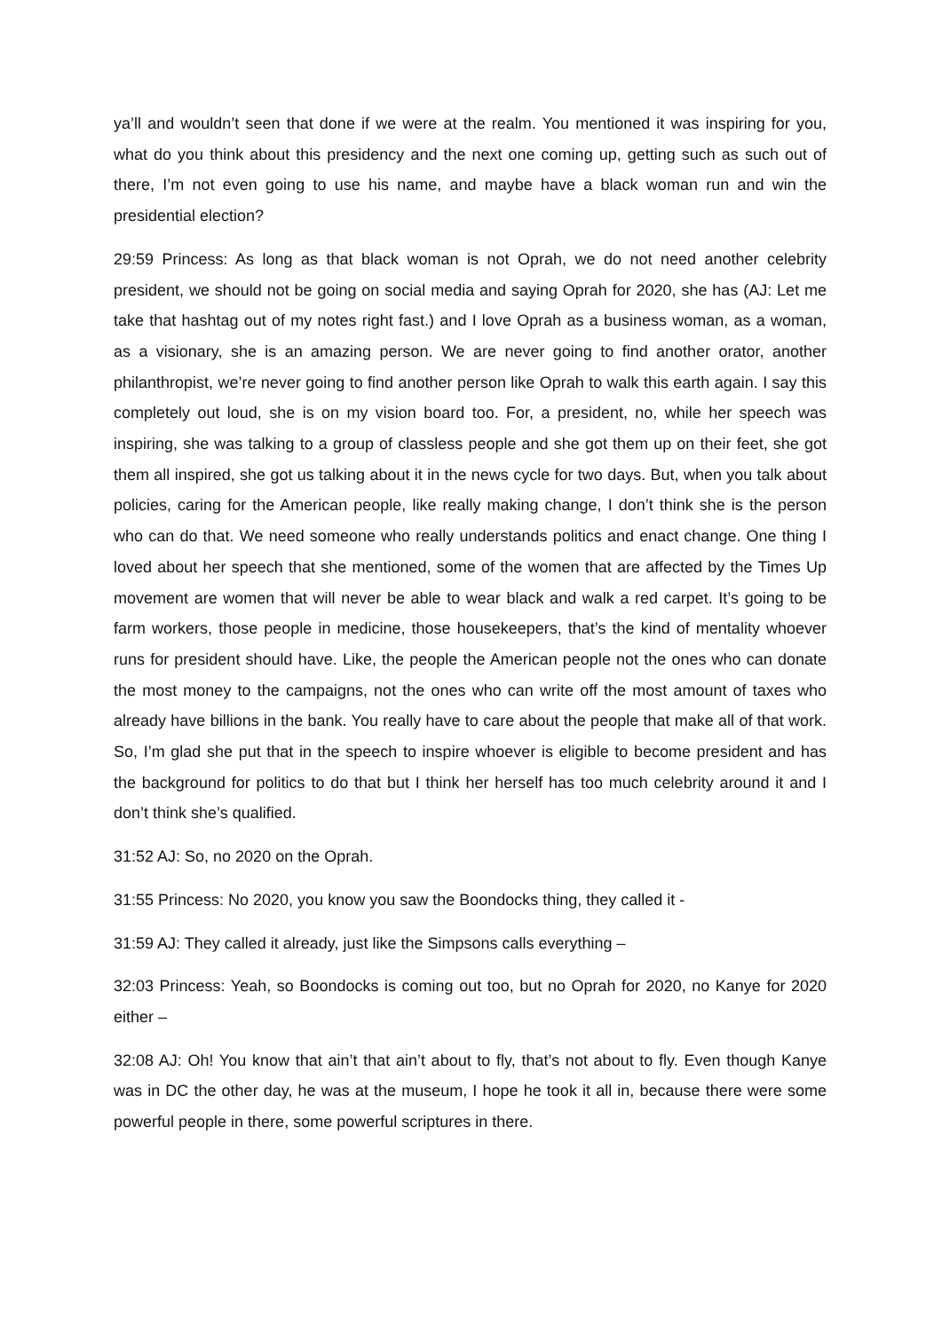ya’ll and wouldn’t seen that done if we were at the realm. You mentioned it was inspiring for you, what do you think about this presidency and the next one coming up, getting such as such out of there, I’m not even going to use his name, and maybe have a black woman run and win the presidential election?
29:59 Princess: As long as that black woman is not Oprah, we do not need another celebrity president, we should not be going on social media and saying Oprah for 2020, she has (AJ: Let me take that hashtag out of my notes right fast.) and I love Oprah as a business woman, as a woman, as a visionary, she is an amazing person. We are never going to find another orator, another philanthropist, we’re never going to find another person like Oprah to walk this earth again. I say this completely out loud, she is on my vision board too. For, a president, no, while her speech was inspiring, she was talking to a group of classless people and she got them up on their feet, she got them all inspired, she got us talking about it in the news cycle for two days. But, when you talk about policies, caring for the American people, like really making change, I don’t think she is the person who can do that. We need someone who really understands politics and enact change. One thing I loved about her speech that she mentioned, some of the women that are affected by the Times Up movement are women that will never be able to wear black and walk a red carpet. It’s going to be farm workers, those people in medicine, those housekeepers, that’s the kind of mentality whoever runs for president should have. Like, the people the American people not the ones who can donate the most money to the campaigns, not the ones who can write off the most amount of taxes who already have billions in the bank. You really have to care about the people that make all of that work. So, I’m glad she put that in the speech to inspire whoever is eligible to become president and has the background for politics to do that but I think her herself has too much celebrity around it and I don’t think she’s qualified.
31:52 AJ: So, no 2020 on the Oprah.
31:55 Princess: No 2020, you know you saw the Boondocks thing, they called it -
31:59 AJ: They called it already, just like the Simpsons calls everything –
32:03 Princess: Yeah, so Boondocks is coming out too, but no Oprah for 2020, no Kanye for 2020 either –
32:08 AJ: Oh! You know that ain’t that ain’t about to fly, that’s not about to fly. Even though Kanye was in DC the other day, he was at the museum, I hope he took it all in, because there were some powerful people in there, some powerful scriptures in there.